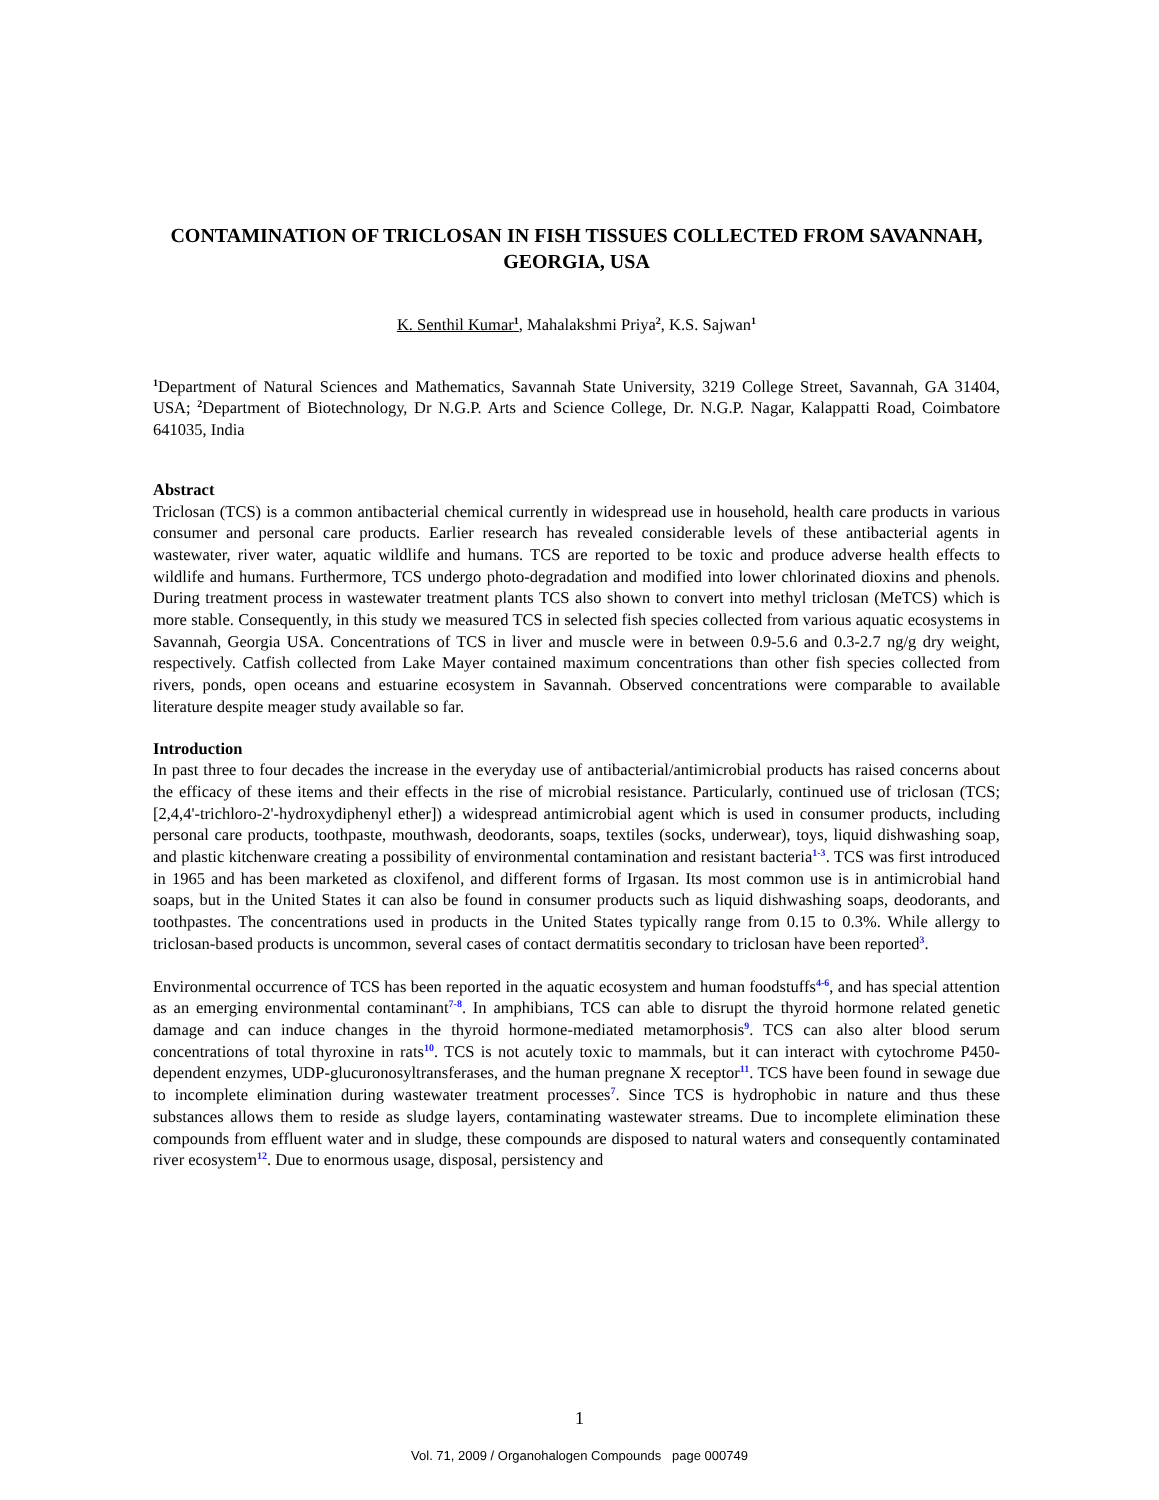CONTAMINATION OF TRICLOSAN IN FISH TISSUES COLLECTED FROM SAVANNAH, GEORGIA, USA
K. Senthil Kumar<sup>1</sup>, Mahalakshmi Priya<sup>2</sup>, K.S. Sajwan<sup>1</sup>
<sup>1</sup> Department of Natural Sciences and Mathematics, Savannah State University, 3219 College Street, Savannah, GA 31404, USA; <sup>2</sup>Department of Biotechnology, Dr N.G.P. Arts and Science College, Dr. N.G.P. Nagar, Kalappatti Road, Coimbatore 641035, India
Abstract
Triclosan (TCS) is a common antibacterial chemical currently in widespread use in household, health care products in various consumer and personal care products. Earlier research has revealed considerable levels of these antibacterial agents in wastewater, river water, aquatic wildlife and humans. TCS are reported to be toxic and produce adverse health effects to wildlife and humans. Furthermore, TCS undergo photo-degradation and modified into lower chlorinated dioxins and phenols. During treatment process in wastewater treatment plants TCS also shown to convert into methyl triclosan (MeTCS) which is more stable. Consequently, in this study we measured TCS in selected fish species collected from various aquatic ecosystems in Savannah, Georgia USA. Concentrations of TCS in liver and muscle were in between 0.9-5.6 and 0.3-2.7 ng/g dry weight, respectively. Catfish collected from Lake Mayer contained maximum concentrations than other fish species collected from rivers, ponds, open oceans and estuarine ecosystem in Savannah. Observed concentrations were comparable to available literature despite meager study available so far.
Introduction
In past three to four decades the increase in the everyday use of antibacterial/antimicrobial products has raised concerns about the efficacy of these items and their effects in the rise of microbial resistance. Particularly, continued use of triclosan (TCS; [2,4,4'-trichloro-2'-hydroxydiphenyl ether]) a widespread antimicrobial agent which is used in consumer products, including personal care products, toothpaste, mouthwash, deodorants, soaps, textiles (socks, underwear), toys, liquid dishwashing soap, and plastic kitchenware creating a possibility of environmental contamination and resistant bacteria<sup>1-3</sup>. TCS was first introduced in 1965 and has been marketed as cloxifenol, and different forms of Irgasan. Its most common use is in antimicrobial hand soaps, but in the United States it can also be found in consumer products such as liquid dishwashing soaps, deodorants, and toothpastes. The concentrations used in products in the United States typically range from 0.15 to 0.3%. While allergy to triclosan-based products is uncommon, several cases of contact dermatitis secondary to triclosan have been reported<sup>3</sup>.
Environmental occurrence of TCS has been reported in the aquatic ecosystem and human foodstuffs<sup>4-6</sup>, and has special attention as an emerging environmental contaminant<sup>7-8</sup>. In amphibians, TCS can able to disrupt the thyroid hormone related genetic damage and can induce changes in the thyroid hormone-mediated metamorphosis<sup>9</sup>. TCS can also alter blood serum concentrations of total thyroxine in rats<sup>10</sup>. TCS is not acutely toxic to mammals, but it can interact with cytochrome P450-dependent enzymes, UDP-glucuronosyltransferases, and the human pregnane X receptor<sup>11</sup>. TCS have been found in sewage due to incomplete elimination during wastewater treatment processes<sup>7</sup>. Since TCS is hydrophobic in nature and thus these substances allows them to reside as sludge layers, contaminating wastewater streams. Due to incomplete elimination these compounds from effluent water and in sludge, these compounds are disposed to natural waters and consequently contaminated river ecosystem<sup>12</sup>. Due to enormous usage, disposal, persistency and
1
Vol. 71, 2009 / Organohalogen Compounds page 000749